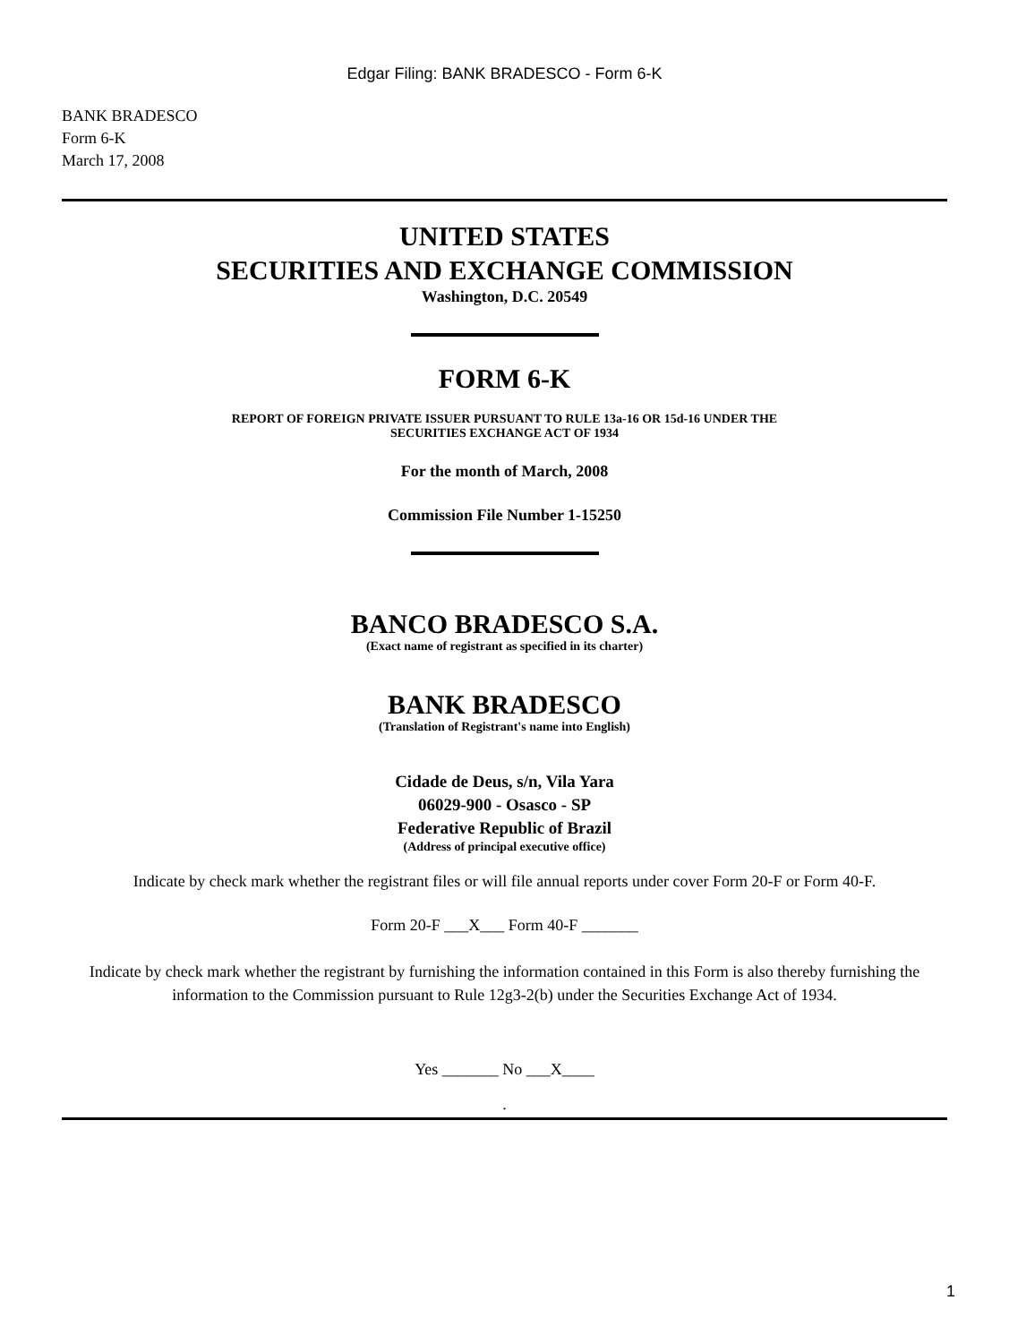Edgar Filing: BANK BRADESCO - Form 6-K
BANK BRADESCO
Form 6-K
March 17, 2008
UNITED STATES
SECURITIES AND EXCHANGE COMMISSION
Washington, D.C. 20549
FORM 6-K
REPORT OF FOREIGN PRIVATE ISSUER PURSUANT TO RULE 13a-16 OR 15d-16 UNDER THE
SECURITIES EXCHANGE ACT OF 1934
For the month of March, 2008
Commission File Number 1-15250
BANCO BRADESCO S.A.
(Exact name of registrant as specified in its charter)
BANK BRADESCO
(Translation of Registrant's name into English)
Cidade de Deus, s/n, Vila Yara
06029-900 - Osasco - SP
Federative Republic of Brazil
(Address of principal executive office)
Indicate by check mark whether the registrant files or will file annual reports under cover Form 20-F or Form 40-F.
Form 20-F ___X___ Form 40-F _______
Indicate by check mark whether the registrant by furnishing the information contained in this Form is also thereby furnishing the information to the Commission pursuant to Rule 12g3-2(b) under the Securities Exchange Act of 1934.
Yes _______ No ___X____
.
1